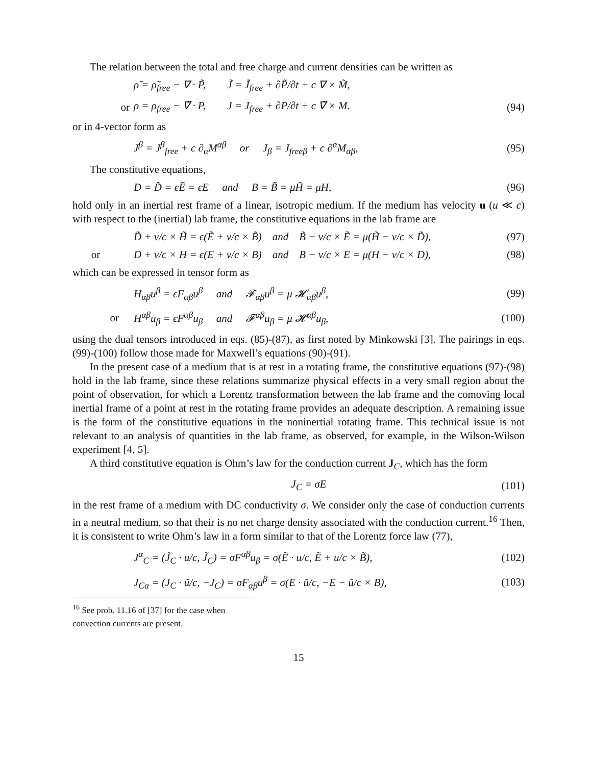The relation between the total and free charge and current densities can be written as
ρ̃ = ρ̃<sub>free</sub> − ∇ · P̃, J̃ = J̃<sub>free</sub> + ∂P̃/∂t + c ∇ × M̃,
or ρ = ρ<sub>free</sub> − ∇̃ · P, J = J<sub>free</sub> + ∂P/∂t + c ∇̃ × M. (94)
or in 4-vector form as
J<sup>β</sup> = J<sup>β</sup><sub>free</sub> + c ∂<sub>α</sub>M<sup>αβ</sup> or J<sub>β</sub> = J<sub>freeβ</sub> + c ∂<sup>α</sup>M<sub>αβ</sub>, (95)
The constitutive equations,
D = D̃ = ϵẼ = ϵE and B = B̃ = μH̃ = μH, (96)
hold only in an inertial rest frame of a linear, isotropic medium. If the medium has velocity u (u ≪ c) with respect to the (inertial) lab frame, the constitutive equations in the lab frame are
D̃ + v/c × H̃ = ϵ(Ẽ + v/c × B̃) and B̃ − v/c × Ẽ = μ(H̃ − v/c × D̃), (97)
or D + v/c × H = ϵ(E + v/c × B) and B − v/c × E = μ(H − v/c × D), (98)
which can be expressed in tensor form as
H<sub>αβ</sub>u<sup>β</sup> = ϵF<sub>αβ</sub>u<sup>β</sup> and 𝓕<sub>αβ</sub>u<sup>β</sup> = μ 𝓗<sub>αβ</sub>u<sup>β</sup>, (99)
or H<sup>αβ</sup>u<sub>β</sub> = ϵF<sup>αβ</sup>u<sub>β</sub> and 𝓕<sup>αβ</sup>u<sub>β</sub> = μ 𝓗<sup>αβ</sup>u<sub>β</sub>, (100)
using the dual tensors introduced in eqs. (85)-(87), as first noted by Minkowski [3]. The pairings in eqs. (99)-(100) follow those made for Maxwell’s equations (90)-(91).
In the present case of a medium that is at rest in a rotating frame, the constitutive equations (97)-(98) hold in the lab frame, since these relations summarize physical effects in a very small region about the point of observation, for which a Lorentz transformation between the lab frame and the comoving local inertial frame of a point at rest in the rotating frame provides an adequate description. A remaining issue is the form of the constitutive equations in the noninertial rotating frame. This technical issue is not relevant to an analysis of quantities in the lab frame, as observed, for example, in the Wilson-Wilson experiment [4, 5].
A third constitutive equation is Ohm’s law for the conduction current J<sub>C</sub>, which has the form
J<sub>C</sub> = σE (101)
in the rest frame of a medium with DC conductivity σ. We consider only the case of conduction currents in a neutral medium, so that their is no net charge density associated with the conduction current.<sup>16</sup> Then, it is consistent to write Ohm’s law in a form similar to that of the Lorentz force law (77),
J<sup>α</sup><sub>C</sub> = (J̃<sub>C</sub> · u/c, J̃<sub>C</sub>) = σF<sup>αβ</sup>u<sub>β</sub> = σ(Ẽ · u/c, Ẽ + u/c × B̃), (102)
J<sub>Cα</sub> = (J<sub>C</sub> · ũ/c, −J<sub>C</sub>) = σF<sub>αβ</sub>u<sup>β</sup> = σ(E · ũ/c, −E − ũ/c × B), (103)
<sup>16</sup> See prob. 11.16 of [37] for the case when convection currents are present.
15